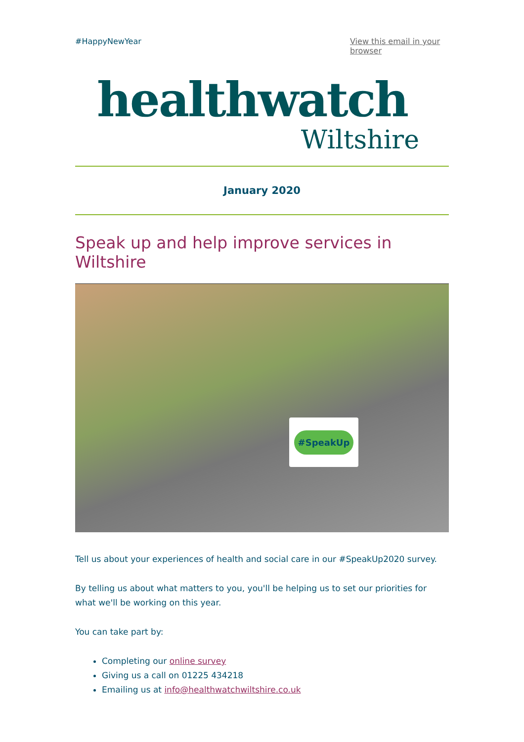#HappyNewYear View this email in your browser
healthwatch
Wiltshire
January 2020
Speak up and help improve services in Wiltshire
#SpeakUp
Tell us about your experiences of health and social care in our #SpeakUp2020 survey.
By telling us about what matters to you, you'll be helping us to set our priorities for what we'll be working on this year.
You can take part by:
Completing our online survey
Giving us a call on 01225 434218
Emailing us at info@healthwatchwiltshire.co.uk